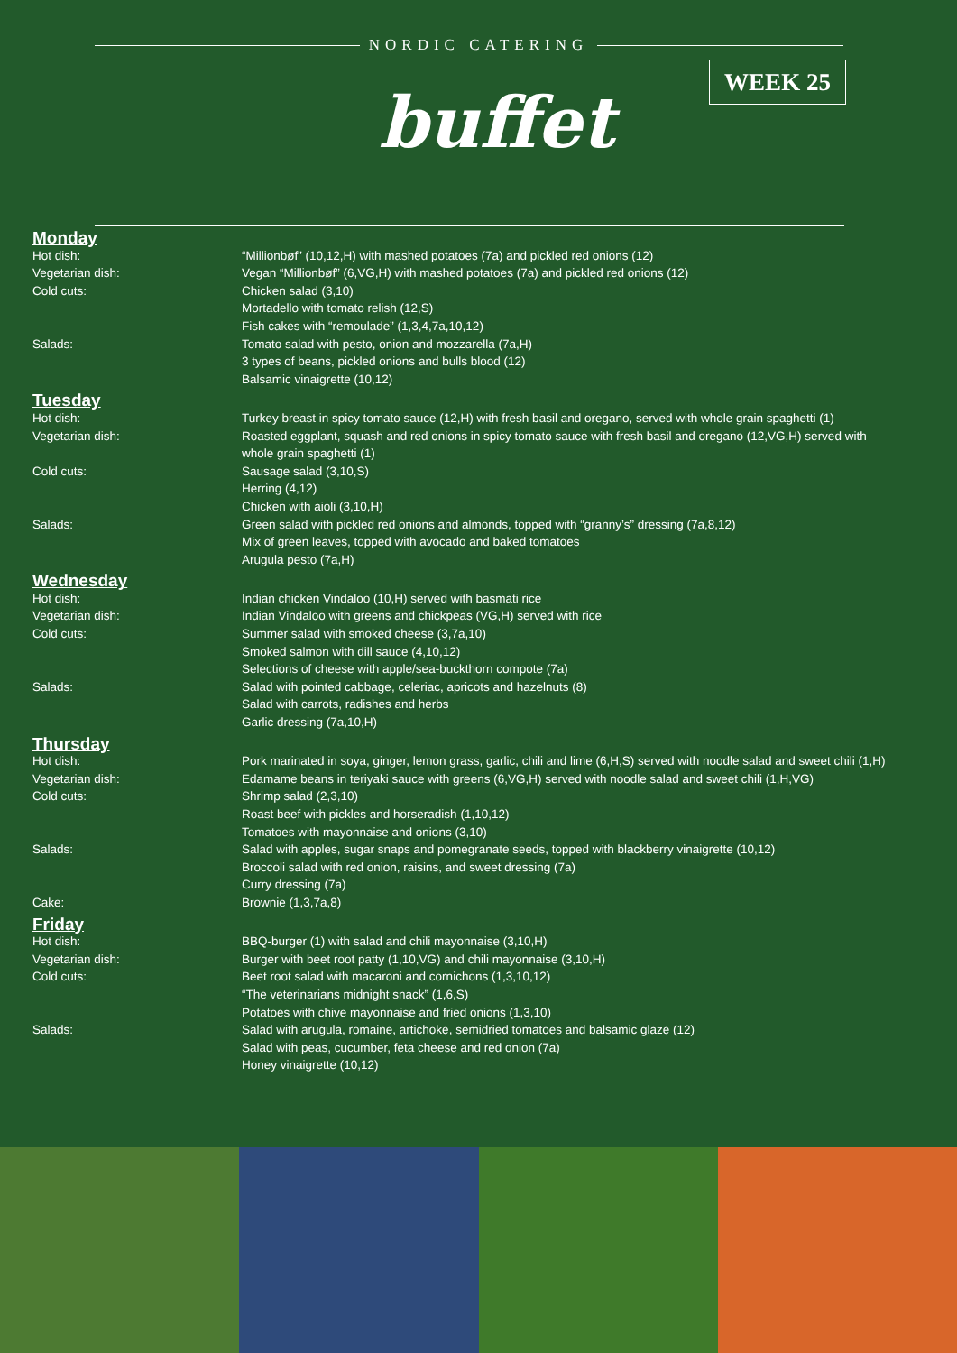NORDIC CATERING
buffet
WEEK 25
| Monday | |
| Hot dish: | “Millionbøf” (10,12,H) with mashed potatoes (7a) and pickled red onions (12) |
| Vegetarian dish: | Vegan “Millionbøf” (6,VG,H) with mashed potatoes (7a) and pickled red onions (12) |
| Cold cuts: | Chicken salad (3,10) Mortadello with tomato relish (12,S) Fish cakes with “remoulade” (1,3,4,7a,10,12) |
| Salads: | Tomato salad with pesto, onion and mozzarella (7a,H) 3 types of beans, pickled onions and bulls blood (12) Balsamic vinaigrette (10,12) |
| Tuesday | |
| Hot dish: | Turkey breast in spicy tomato sauce (12,H) with fresh basil and oregano, served with whole grain spaghetti (1) |
| Vegetarian dish: | Roasted eggplant, squash and red onions in spicy tomato sauce with fresh basil and oregano (12,VG,H) served with whole grain spaghetti (1) |
| Cold cuts: | Sausage salad (3,10,S) Herring (4,12) Chicken with aioli (3,10,H) |
| Salads: | Green salad with pickled red onions and almonds, topped with “granny’s” dressing (7a,8,12) Mix of green leaves, topped with avocado and baked tomatoes Arugula pesto (7a,H) |
| Wednesday | |
| Hot dish: | Indian chicken Vindaloo (10,H) served with basmati rice |
| Vegetarian dish: | Indian Vindaloo with greens and chickpeas (VG,H) served with rice |
| Cold cuts: | Summer salad with smoked cheese (3,7a,10) Smoked salmon with dill sauce (4,10,12) Selections of cheese with apple/sea-buckthorn compote (7a) |
| Salads: | Salad with pointed cabbage, celeriac, apricots and hazelnuts (8) Salad with carrots, radishes and herbs Garlic dressing (7a,10,H) |
| Thursday | |
| Hot dish: | Pork marinated in soya, ginger, lemon grass, garlic, chili and lime (6,H,S) served with noodle salad and sweet chili (1,H) |
| Vegetarian dish: | Edamame beans in teriyaki sauce with greens (6,VG,H) served with noodle salad and sweet chili (1,H,VG) |
| Cold cuts: | Shrimp salad (2,3,10) Roast beef with pickles and horseradish (1,10,12) Tomatoes with mayonnaise and onions (3,10) |
| Salads: | Salad with apples, sugar snaps and pomegranate seeds, topped with blackberry vinaigrette (10,12) Broccoli salad with red onion, raisins, and sweet dressing (7a) Curry dressing (7a) |
| Cake: | Brownie (1,3,7a,8) |
| Friday | |
| Hot dish: | BBQ-burger (1) with salad and chili mayonnaise (3,10,H) |
| Vegetarian dish: | Burger with beet root patty (1,10,VG) and chili mayonnaise (3,10,H) |
| Cold cuts: | Beet root salad with macaroni and cornichons (1,3,10,12) “The veterinarians midnight snack” (1,6,S) Potatoes with chive mayonnaise and fried onions (1,3,10) |
| Salads: | Salad with arugula, romaine, artichoke, semidried tomatoes and balsamic glaze (12) Salad with peas, cucumber, feta cheese and red onion (7a) Honey vinaigrette (10,12) |